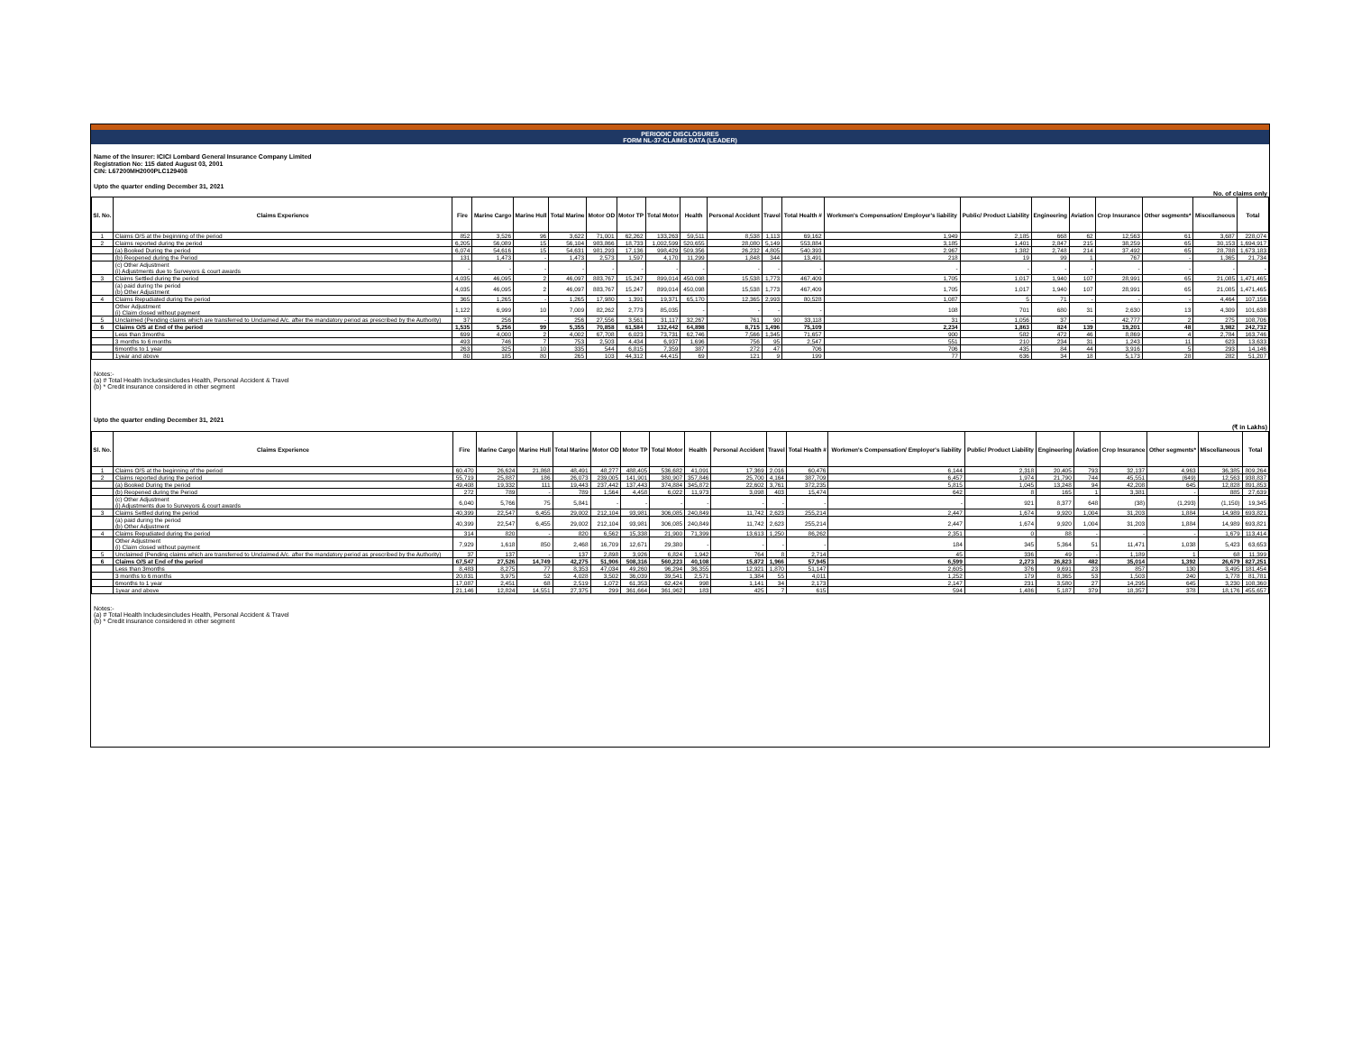PERIODIC DISCLOSURES
FORM NL-37-CLAIMS DATA (LEADER)
Name of the Insurer: ICICI Lombard General Insurance Company Limited
Registration No: 115 dated August 03, 2001
CIN: L67200MH2000PLC129408
Upto the quarter ending December 31, 2021
No. of claims only
| Sl. No. | Claims Experience | Fire | Marine Cargo | Marine Hull | Total Marine | Motor OD | Motor TP | Total Motor | Health | Personal Accident | Travel | Total Health # | Workmen's Compensation/ Employer's liability | Public/ Product Liability | Engineering | Aviation | Crop Insurance | Other segments* | Miscellaneous | Total |
| --- | --- | --- | --- | --- | --- | --- | --- | --- | --- | --- | --- | --- | --- | --- | --- | --- | --- | --- | --- | --- |
| 1 | Claims O/S at the beginning of the period | 852 | 3,526 | 96 | 3,622 | 71,001 | 62,262 | 133,263 | 59,511 | 8,538 | 1,113 | 69,162 | 1,949 | 2,185 | 668 | 62 | 12,563 | 61 | 3,687 | 228,074 |
| 2 | Claims reported during the period | 6,205 | 56,089 | 15 | 56,104 | 983,866 | 18,733 | 1,002,599 | 520,655 | 28,080 | 5,149 | 553,884 | 3,185 | 1,401 | 2,847 | 215 | 38,259 | 65 | 30,153 | 1,694,917 |
| | (a) Booked During the period | 6,074 | 54,616 | 15 | 54,631 | 981,293 | 17,136 | 998,429 | 509,356 | 26,232 | 4,805 | 540,393 | 2,967 | 1,382 | 2,748 | 214 | 37,492 | 65 | 28,788 | 1,673,183 |
| | (b) Reopened during the Period | 131 | 1,473 | - | 1,473 | 2,573 | 1,597 | 4,170 | 11,299 | 1,848 | 344 | 13,491 | 218 | 19 | 99 | 1 | 767 | - | 1,365 | 21,734 |
| | (c) Other Adjustment (i) Adjustments due to Surveyors & court awards | - | - | - | - | - | - | - | - | - | - | - | - | - | - | - | - | - | - | - |
| 3 | Claims Settled during the period | 4,035 | 46,095 | 2 | 46,097 | 883,767 | 15,247 | 899,014 | 450,098 | 15,538 | 1,773 | 467,409 | 1,705 | 1,017 | 1,940 | 107 | 28,991 | 65 | 21,085 | 1,471,465 |
| | (a) paid during the period (b) Other Adjustment | 4,035 | 46,095 | 2 | 46,097 | 883,767 | 15,247 | 899,014 | 450,098 | 15,538 | 1,773 | 467,409 | 1,705 | 1,017 | 1,940 | 107 | 28,991 | 65 | 21,085 | 1,471,465 |
| 4 | Claims Repudiated during the period | 365 | 1,265 | - | 1,265 | 17,980 | 1,391 | 19,371 | 65,170 | 12,365 | 2,993 | 80,528 | 1,087 | 5 | 71 | - | - | - | 4,464 | 107,156 |
| | Other Adjustment (i) Claim closed without payment | 1,122 | 6,999 | 10 | 7,009 | 82,262 | 2,773 | 85,035 | - | - | - | - | 108 | 701 | 680 | 31 | 2,630 | 13 | 4,309 | 101,638 |
| 5 | Unclaimed (Pending claims which are transferred to Unclaimed A/c. after the mandatory period as prescribed by the Authority) | 37 | 256 | - | 256 | 27,556 | 3,561 | 31,117 | 32,267 | 761 | 90 | 33,118 | 31 | 1,056 | 37 | - | 42,777 | 2 | 275 | 108,706 |
| 6 | Claims O/S at End of the period | 1,535 | 5,256 | 99 | 5,355 | 70,858 | 61,584 | 132,442 | 64,898 | 8,715 | 1,496 | 75,109 | 2,234 | 1,863 | 824 | 139 | 19,201 | 48 | 3,982 | 242,732 |
| | Less than 3months | 699 | 4,000 | 2 | 4,002 | 67,708 | 6,023 | 73,731 | 62,746 | 7,566 | 1,345 | 71,657 | 900 | 582 | 472 | 46 | 8,869 | 4 | 2,784 | 163,746 |
| | 3 months to 6 months | 493 | 746 | 7 | 753 | 2,503 | 4,434 | 6,937 | 1,696 | 756 | 95 | 2,547 | 551 | 210 | 234 | 31 | 1,243 | 11 | 623 | 13,633 |
| | 6months to 1 year | 263 | 325 | 10 | 335 | 544 | 6,815 | 7,359 | 387 | 272 | 47 | 706 | 706 | 435 | 84 | 44 | 3,916 | 5 | 293 | 14,146 |
| | 1year and above | 80 | 185 | 80 | 265 | 103 | 44,312 | 44,415 | 69 | 121 | 9 | 199 | 77 | 636 | 34 | 18 | 5,173 | 28 | 282 | 51,207 |
Notes:-
(a) # Total Health Includesincludes Health, Personal Accident & Travel
(b) * Credit insurance considered in other segment
Upto the quarter ending December 31, 2021
(₹ in Lakhs)
| Sl. No. | Claims Experience | Fire | Marine Cargo | Marine Hull | Total Marine | Motor OD | Motor TP | Total Motor | Health | Personal Accident | Travel | Total Health # | Workmen's Compensation/ Employer's liability | Public/ Product Liability | Engineering | Aviation | Crop Insurance | Other segments* | Miscellaneous | Total |
| --- | --- | --- | --- | --- | --- | --- | --- | --- | --- | --- | --- | --- | --- | --- | --- | --- | --- | --- | --- | --- |
| 1 | Claims O/S at the beginning of the period | 60,470 | 26,624 | 21,868 | 48,491 | 48,277 | 488,405 | 536,682 | 41,091 | 17,369 | 2,016 | 60,476 | 6,144 | 2,318 | 20,405 | 793 | 32,137 | 4,963 | 36,385 | 809,264 |
| 2 | Claims reported during the period | 55,719 | 25,887 | 186 | 26,073 | 239,005 | 141,901 | 380,907 | 357,846 | 25,700 | 4,164 | 387,709 | 6,457 | 1,974 | 21,790 | 744 | 45,551 | (649) | 12,563 | 938,837 |
| | (a) Booked During the period | 49,408 | 19,332 | 111 | 19,443 | 237,442 | 137,443 | 374,884 | 345,872 | 22,602 | 3,761 | 372,235 | 5,815 | 1,045 | 13,248 | 94 | 42,208 | 645 | 12,828 | 891,853 |
| | (b) Reopened during the Period | 272 | 789 | - | 789 | 1,564 | 4,458 | 6,022 | 11,973 | 3,098 | 403 | 15,474 | 642 | 8 | 165 | 1 | 3,381 | - | 885 | 27,639 |
| | (c) Other Adjustment (i) Adjustments due to Surveyors & court awards | 6,040 | 5,766 | 75 | 5,841 | - | - | - | - | - | - | - | - | 921 | 8,377 | 648 | (38) | (1,293) | (1,150) | 19,345 |
| 3 | Claims Settled during the period | 40,399 | 22,547 | 6,455 | 29,002 | 212,104 | 93,981 | 306,085 | 240,849 | 11,742 | 2,623 | 255,214 | 2,447 | 1,674 | 9,920 | 1,004 | 31,203 | 1,884 | 14,989 | 693,821 |
| | (a) paid during the period (b) Other Adjustment | 40,399 | 22,547 | 6,455 | 29,002 | 212,104 | 93,981 | 306,085 | 240,849 | 11,742 | 2,623 | 255,214 | 2,447 | 1,674 | 9,920 | 1,004 | 31,203 | 1,884 | 14,989 | 693,821 |
| 4 | Claims Repudiated during the period | 314 | 820 | - | 820 | 6,562 | 15,338 | 21,900 | 71,399 | 13,613 | 1,250 | 86,262 | 2,351 | 0 | 88 | - | - | - | 1,679 | 113,414 |
| | Other Adjustment (i) Claim closed without payment | 7,929 | 1,618 | 850 | 2,468 | 16,709 | 12,671 | 29,380 | - | - | - | - | 184 | 345 | 5,364 | 51 | 11,471 | 1,038 | 5,423 | 63,653 |
| 5 | Unclaimed (Pending claims which are transferred to Unclaimed A/c. after the mandatory period as prescribed by the Authority) | 37 | 137 | - | 137 | 2,898 | 3,926 | 6,824 | 1,942 | 764 | 8 | 2,714 | 45 | 336 | 49 | - | 1,189 | 1 | 68 | 11,399 |
| 6 | Claims O/S at End of the period | 67,547 | 27,526 | 14,749 | 42,275 | 51,906 | 508,316 | 560,223 | 40,108 | 15,872 | 1,966 | 57,945 | 6,599 | 2,273 | 26,823 | 482 | 35,014 | 1,392 | 26,679 | 827,251 |
| | Less than 3months | 8,483 | 8,275 | 77 | 8,353 | 47,034 | 49,260 | 96,294 | 36,355 | 12,921 | 1,870 | 51,147 | 2,605 | 376 | 9,691 | 23 | 857 | 130 | 3,495 | 181,454 |
| | 3 months to 6 months | 20,831 | 3,975 | 52 | 4,028 | 3,502 | 36,039 | 39,541 | 2,571 | 1,384 | 55 | 4,011 | 1,252 | 179 | 8,365 | 53 | 1,503 | 240 | 1,778 | 81,781 |
| | 6months to 1 year | 17,087 | 2,451 | 68 | 2,519 | 1,072 | 61,353 | 62,424 | 998 | 1,141 | 34 | 2,173 | 2,147 | 231 | 3,580 | 27 | 14,295 | 645 | 3,230 | 108,360 |
| | 1year and above | 21,146 | 12,824 | 14,551 | 27,375 | 299 | 361,664 | 361,962 | 183 | 425 | 7 | 615 | 594 | 1,486 | 5,187 | 379 | 18,357 | 378 | 18,176 | 455,657 |
Notes:-
(a) # Total Health Includesincludes Health, Personal Accident & Travel
(b) * Credit insurance considered in other segment